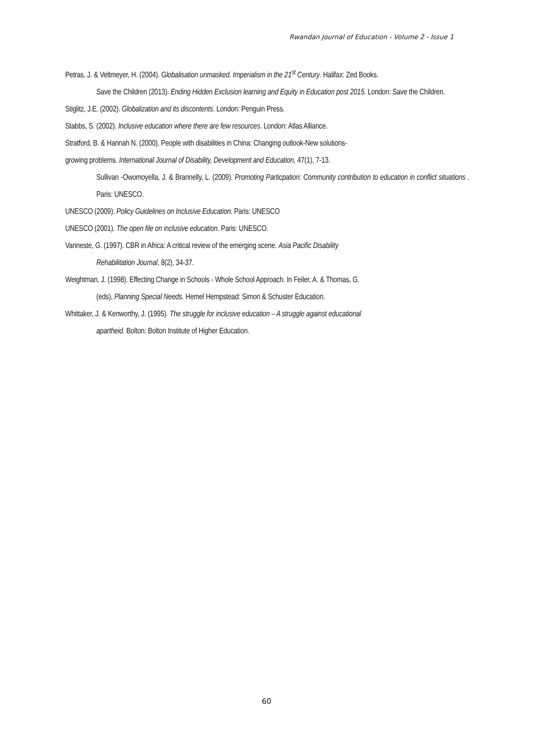Rwandan Journal of Education - Volume 2 - Issue 1
Petras, J. & Veltmeyer, H. (2004). Globalisation unmasked. Imperialism in the 21<sup>st</sup> Century. Halifax: Zed Books.
Save the Children (2013). Ending Hidden Exclusion learning and Equity in Education post 2015. London: Save the Children.
Stiglitz, J.E. (2002). Globalization and its discontents. London: Penguin Press.
Stabbs, S. (2002). Inclusive education where there are few resources. London: Atlas Alliance.
Stratford, B. & Hannah N. (2000). People with disabilities in China: Changing outlook-New solutions-
growing problems. International Journal of Disability, Development and Education, 47(1), 7-13.
Sullivan -Owomoyella, J. & Brannelly, L. (2009). Promoting Particpation: Community contribution to education in conflict situations . Paris: UNESCO.
UNESCO (2009). Policy Guidelines on Inclusive Education. Paris: UNESCO
UNESCO (2001). The open file on inclusive education. Paris: UNESCO.
Vanneste, G. (1997). CBR in Africa: A critical review of the emerging scene. Asia Pacific Disability
Rehabilitation Journal, 8(2), 34-37.
Weightman, J. (1998). Effecting Change in Schools - Whole School Approach. In Feiler, A. & Thomas, G.
(eds), Planning Special Needs. Hemel Hempstead: Simon & Schuster Education.
Whittaker, J. & Kenworthy, J. (1995). The struggle for inclusive education – A struggle against educational
apartheid. Bolton: Bolton Institute of Higher Education.
60